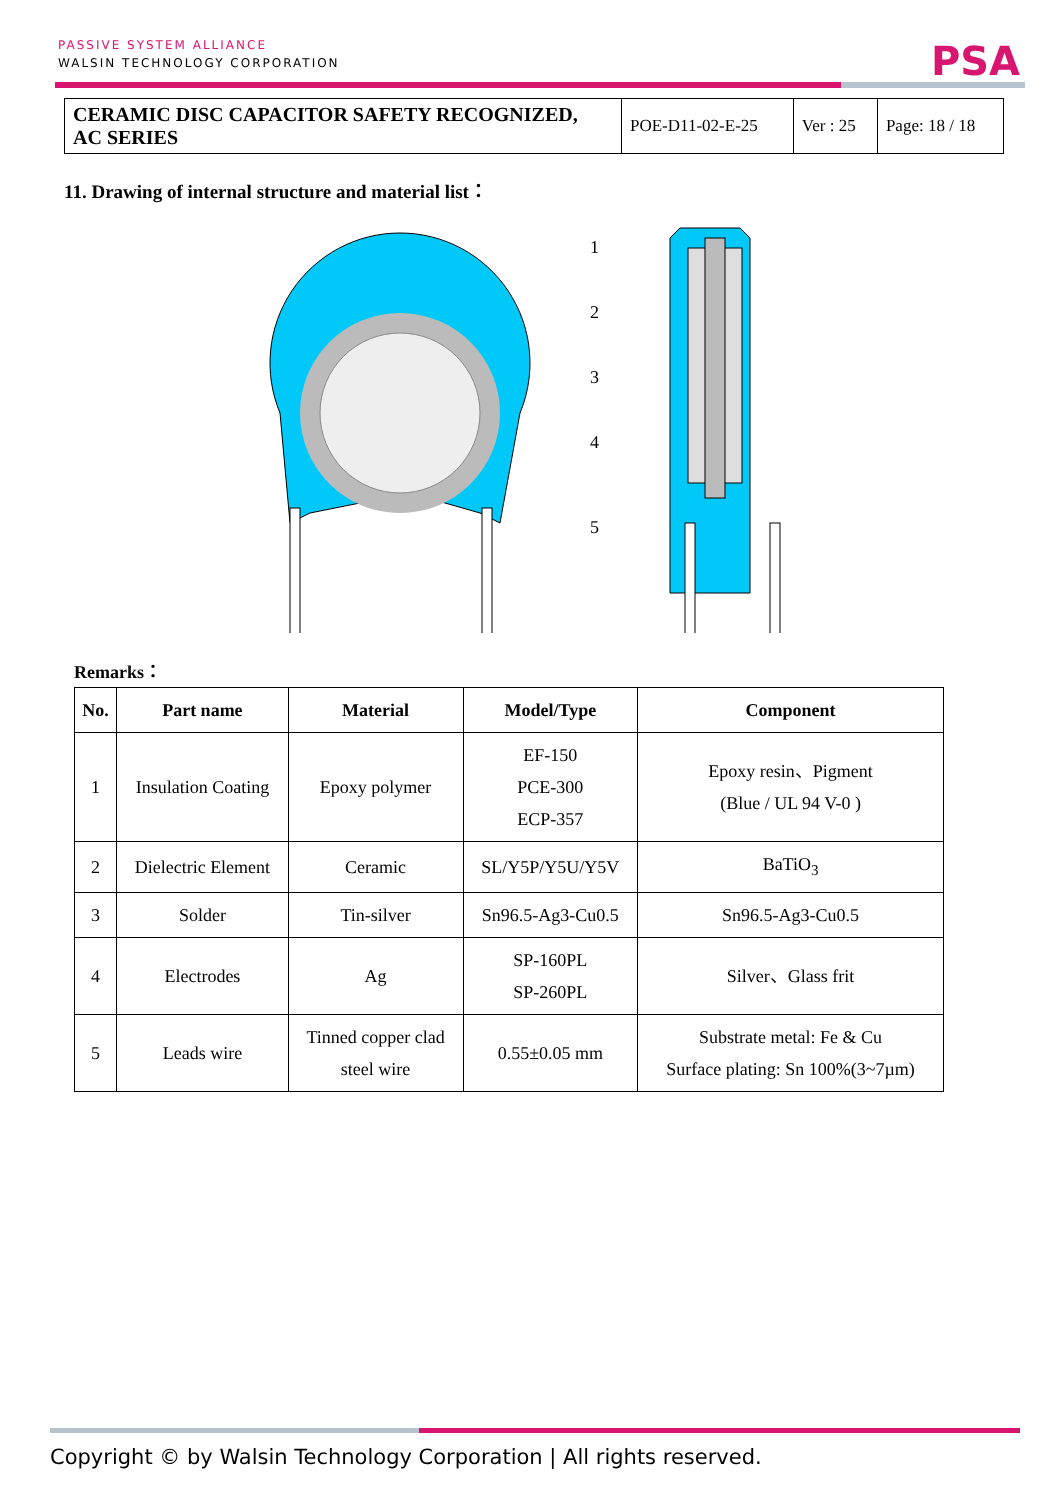PASSIVE SYSTEM ALLIANCE
WALSIN TECHNOLOGY CORPORATION
PSA
| CERAMIC DISC CAPACITOR SAFETY RECOGNIZED, AC SERIES | POE-D11-02-E-25 | Ver : 25 | Page: 18 / 18 |
11. Drawing of internal structure and material list：
1
2
3
4
5
Remarks：
| No. | Part name | Material | Model/Type | Component |
| --- | --- | --- | --- | --- |
| 1 | Insulation Coating | Epoxy polymer | EF-150 PCE-300 ECP-357 | Epoxy resin、Pigment (Blue / UL 94 V-0 ) |
| 2 | Dielectric Element | Ceramic | SL/Y5P/Y5U/Y5V | BaTiO<sub>3</sub> |
| 3 | Solder | Tin-silver | Sn96.5-Ag3-Cu0.5 | Sn96.5-Ag3-Cu0.5 |
| 4 | Electrodes | Ag | SP-160PL SP-260PL | Silver、Glass frit |
| 5 | Leads wire | Tinned copper clad steel wire | 0.55±0.05 mm | Substrate metal: Fe & Cu Surface plating: Sn 100%(3~7µm) |
Copyright © by Walsin Technology Corporation | All rights reserved.